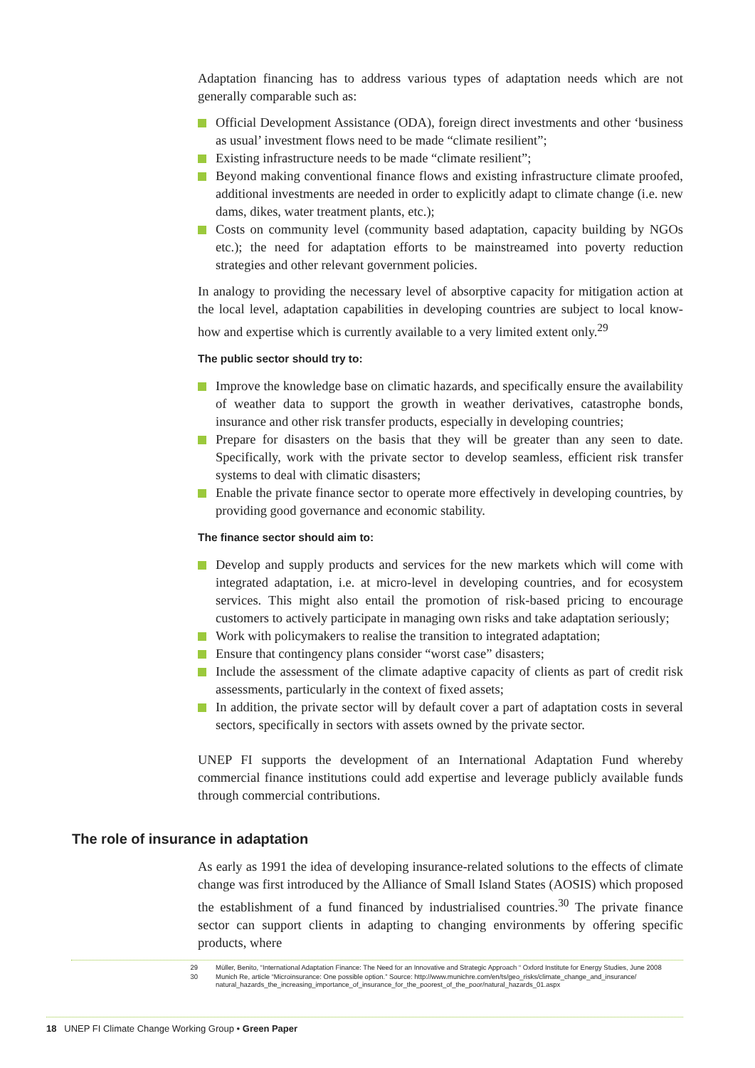Adaptation financing has to address various types of adaptation needs which are not generally comparable such as:
Official Development Assistance (ODA), foreign direct investments and other ‘business as usual’ investment flows need to be made “climate resilient”;
Existing infrastructure needs to be made “climate resilient”;
Beyond making conventional finance flows and existing infrastructure climate proofed, additional investments are needed in order to explicitly adapt to climate change (i.e. new dams, dikes, water treatment plants, etc.);
Costs on community level (community based adaptation, capacity building by NGOs etc.); the need for adaptation efforts to be mainstreamed into poverty reduction strategies and other relevant government policies.
In analogy to providing the necessary level of absorptive capacity for mitigation action at the local level, adaptation capabilities in developing countries are subject to local know-how and expertise which is currently available to a very limited extent only.<sup>29</sup>
The public sector should try to:
Improve the knowledge base on climatic hazards, and specifically ensure the availability of weather data to support the growth in weather derivatives, catastrophe bonds, insurance and other risk transfer products, especially in developing countries;
Prepare for disasters on the basis that they will be greater than any seen to date. Specifically, work with the private sector to develop seamless, efficient risk transfer systems to deal with climatic disasters;
Enable the private finance sector to operate more effectively in developing countries, by providing good governance and economic stability.
The finance sector should aim to:
Develop and supply products and services for the new markets which will come with integrated adaptation, i.e. at micro-level in developing countries, and for ecosystem services. This might also entail the promotion of risk-based pricing to encourage customers to actively participate in managing own risks and take adaptation seriously;
Work with policymakers to realise the transition to integrated adaptation;
Ensure that contingency plans consider “worst case” disasters;
Include the assessment of the climate adaptive capacity of clients as part of credit risk assessments, particularly in the context of fixed assets;
In addition, the private sector will by default cover a part of adaptation costs in several sectors, specifically in sectors with assets owned by the private sector.
UNEP FI supports the development of an International Adaptation Fund whereby commercial finance institutions could add expertise and leverage publicly available funds through commercial contributions.
The role of insurance in adaptation
As early as 1991 the idea of developing insurance-related solutions to the effects of climate change was first introduced by the Alliance of Small Island States (AOSIS) which proposed the establishment of a fund financed by industrialised countries.<sup>30</sup> The private finance sector can support clients in adapting to changing environments by offering specific products, where
29 Müller, Benito, “International Adaptation Finance: The Need for an Innovative and Strategic Approach “ Oxford Institute for Energy Studies, June 2008
30 Munich Re, article “Microinsurance: One possible option.” Source: http://www.munichre.com/en/ts/geo_risks/climate_change_and_insurance/ natural_hazards_the_increasing_importance_of_insurance_for_the_poorest_of_the_poor/natural_hazards_01.aspx
18 UNEP FI Climate Change Working Group • Green Paper